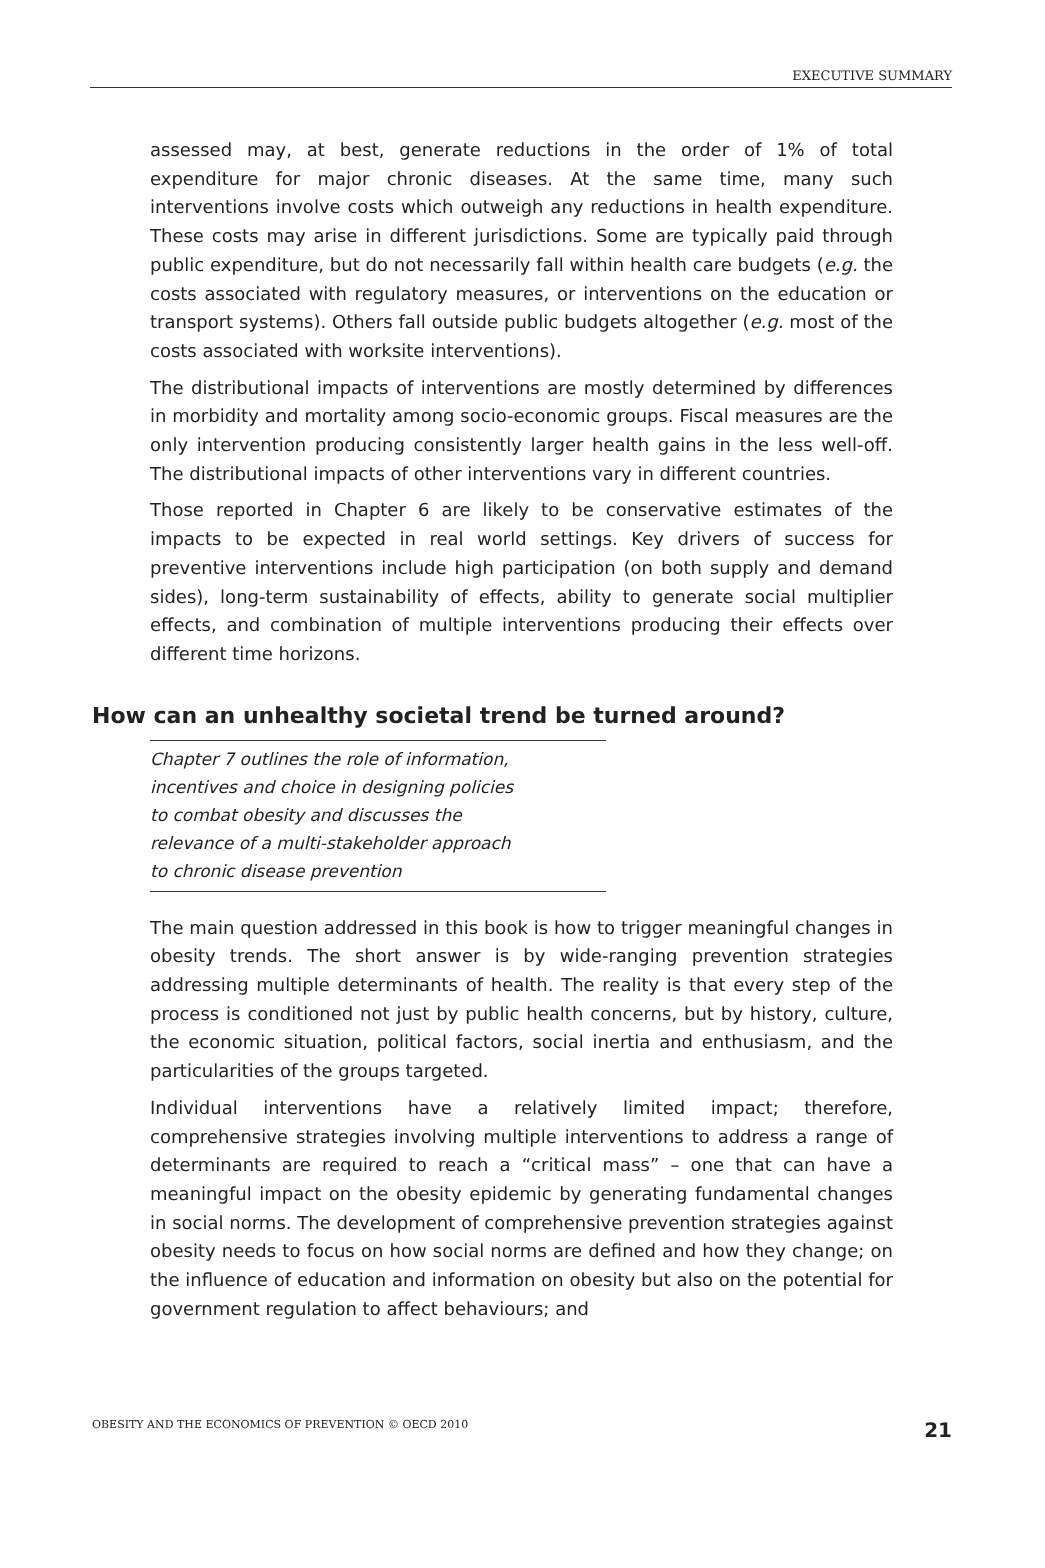EXECUTIVE SUMMARY
assessed may, at best, generate reductions in the order of 1% of total expenditure for major chronic diseases. At the same time, many such interventions involve costs which outweigh any reductions in health expenditure. These costs may arise in different jurisdictions. Some are typically paid through public expenditure, but do not necessarily fall within health care budgets (e.g. the costs associated with regulatory measures, or interventions on the education or transport systems). Others fall outside public budgets altogether (e.g. most of the costs associated with worksite interventions).
The distributional impacts of interventions are mostly determined by differences in morbidity and mortality among socio-economic groups. Fiscal measures are the only intervention producing consistently larger health gains in the less well-off. The distributional impacts of other interventions vary in different countries.
Those reported in Chapter 6 are likely to be conservative estimates of the impacts to be expected in real world settings. Key drivers of success for preventive interventions include high participation (on both supply and demand sides), long-term sustainability of effects, ability to generate social multiplier effects, and combination of multiple interventions producing their effects over different time horizons.
How can an unhealthy societal trend be turned around?
Chapter 7 outlines the role of information,
incentives and choice in designing policies
to combat obesity and discusses the
relevance of a multi-stakeholder approach
to chronic disease prevention
The main question addressed in this book is how to trigger meaningful changes in obesity trends. The short answer is by wide-ranging prevention strategies addressing multiple determinants of health. The reality is that every step of the process is conditioned not just by public health concerns, but by history, culture, the economic situation, political factors, social inertia and enthusiasm, and the particularities of the groups targeted.
Individual interventions have a relatively limited impact; therefore, comprehensive strategies involving multiple interventions to address a range of determinants are required to reach a “critical mass” – one that can have a meaningful impact on the obesity epidemic by generating fundamental changes in social norms. The development of comprehensive prevention strategies against obesity needs to focus on how social norms are defined and how they change; on the influence of education and information on obesity but also on the potential for government regulation to affect behaviours; and
OBESITY AND THE ECONOMICS OF PREVENTION © OECD 2010 21